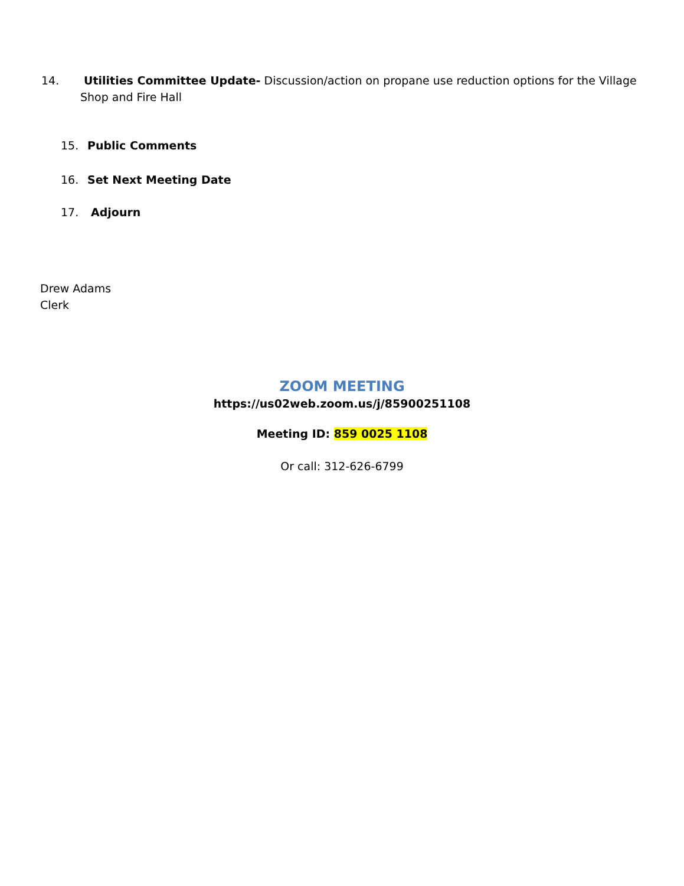14. Utilities Committee Update- Discussion/action on propane use reduction options for the Village Shop and Fire Hall
15. Public Comments
16. Set Next Meeting Date
17. Adjourn
Drew Adams
Clerk
ZOOM MEETING
https://us02web.zoom.us/j/85900251108
Meeting ID: 859 0025 1108
Or call: 312-626-6799